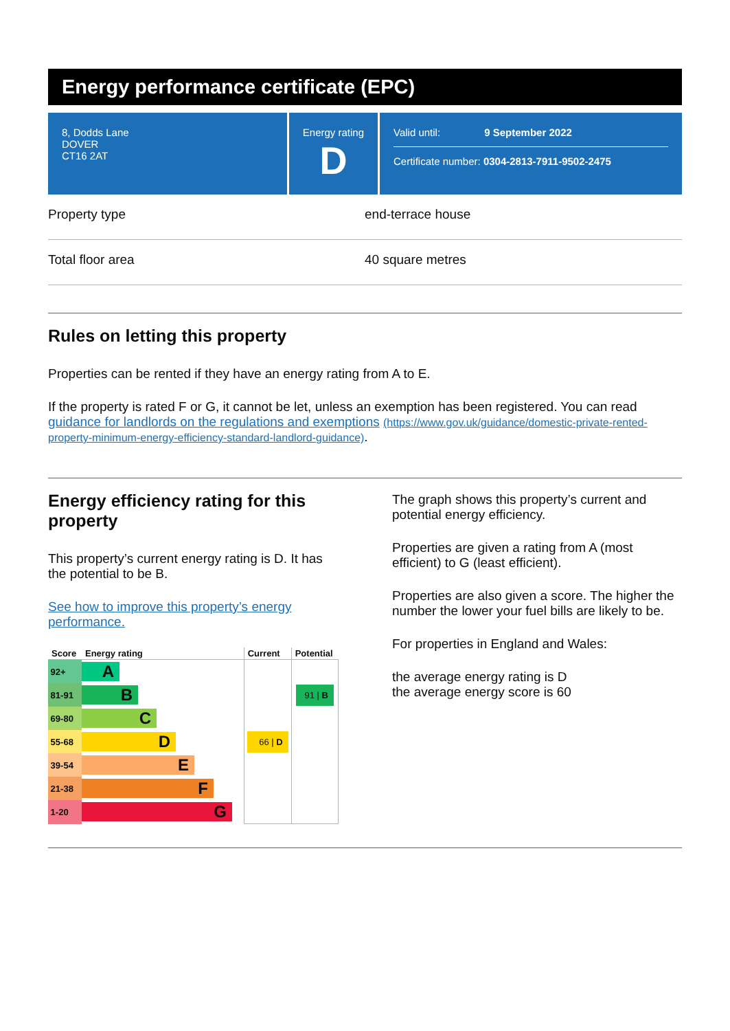Energy performance certificate (EPC)
8, Dodds Lane
DOVER
CT16 2AT
Energy rating
D
Valid until: 9 September 2022
Certificate number: 0304-2813-7911-9502-2475
Property type end-terrace house
Total floor area 40 square metres
Rules on letting this property
Properties can be rented if they have an energy rating from A to E.
If the property is rated F or G, it cannot be let, unless an exemption has been registered. You can read guidance for landlords on the regulations and exemptions (https://www.gov.uk/guidance/domestic-private-rented-property-minimum-energy-efficiency-standard-landlord-guidance).
Energy efficiency rating for this property
This property’s current energy rating is D. It has the potential to be B.
See how to improve this property’s energy performance.
| Score | Energy rating | Current | Potential |
| --- | --- | --- | --- |
| 92+ | A | | |
| 81-91 | B | | 91 / B |
| 69-80 | C | | |
| 55-68 | D | 66 / D | |
| 39-54 | E | | |
| 21-38 | F | | |
| 1-20 | G | | |
The graph shows this property’s current and potential energy efficiency.
Properties are given a rating from A (most efficient) to G (least efficient).
Properties are also given a score. The higher the number the lower your fuel bills are likely to be.
For properties in England and Wales:
the average energy rating is D
the average energy score is 60